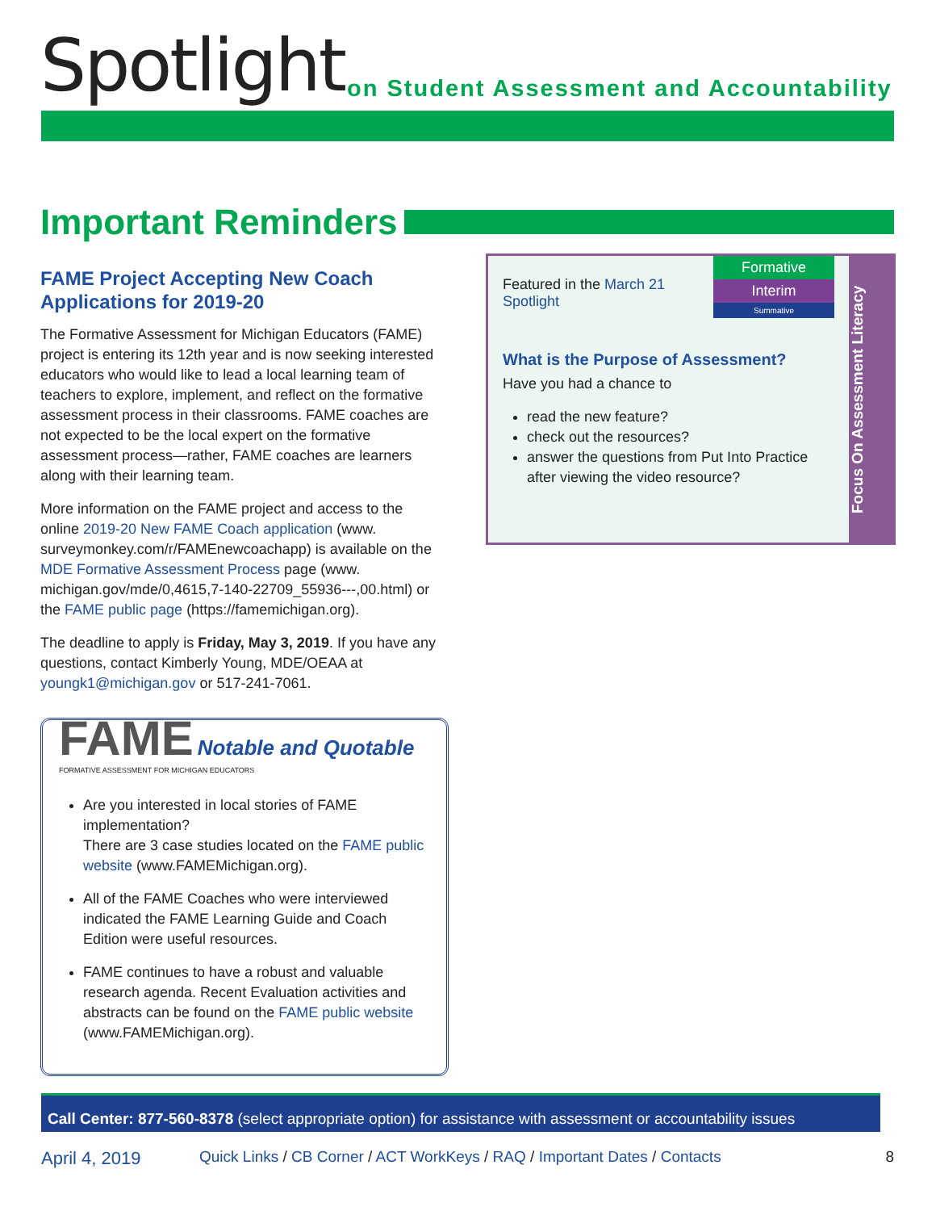Spotlight
on Student Assessment and Accountability
Important Reminders
FAME Project Accepting New Coach Applications for 2019-20
The Formative Assessment for Michigan Educators (FAME) project is entering its 12th year and is now seeking interested educators who would like to lead a local learning team of teachers to explore, implement, and reflect on the formative assessment process in their classrooms. FAME coaches are not expected to be the local expert on the formative assessment process—rather, FAME coaches are learners along with their learning team.
More information on the FAME project and access to the online 2019-20 New FAME Coach application (www. surveymonkey.com/r/FAMEnewcoachapp) is available on the MDE Formative Assessment Process page (www. michigan.gov/mde/0,4615,7-140-22709_55936---,00.html) or the FAME public page (https://famemichigan.org).
The deadline to apply is Friday, May 3, 2019. If you have any questions, contact Kimberly Young, MDE/OEAA at youngk1@michigan.gov or 517-241-7061.
FAME Notable and Quotable
FORMATIVE ASSESSMENT FOR MICHIGAN EDUCATORS
Are you interested in local stories of FAME implementation?
There are 3 case studies located on the FAME public website (www.FAMEMichigan.org).
All of the FAME Coaches who were interviewed indicated the FAME Learning Guide and Coach Edition were useful resources.
FAME continues to have a robust and valuable research agenda. Recent Evaluation activities and abstracts can be found on the FAME public website (www.FAMEMichigan.org).
Formative
Interim
Summative
Featured in the March 21 Spotlight
What is the Purpose of Assessment?
Have you had a chance to
read the new feature?
check out the resources?
answer the questions from Put Into Practice after viewing the video resource?
Focus On Assessment Literacy
Call Center: 877-560-8378 (select appropriate option) for assistance with assessment or accountability issues
April 4, 2019 Quick Links / CB Corner / ACT WorkKeys / RAQ / Important Dates / Contacts 8